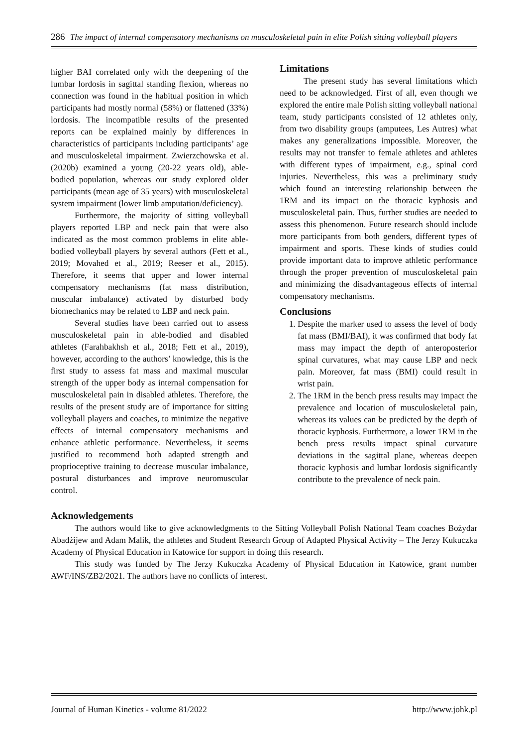286 The impact of internal compensatory mechanisms on musculoskeletal pain in elite Polish sitting volleyball players
higher BAI correlated only with the deepening of the lumbar lordosis in sagittal standing flexion, whereas no connection was found in the habitual position in which participants had mostly normal (58%) or flattened (33%) lordosis. The incompatible results of the presented reports can be explained mainly by differences in characteristics of participants including participants’ age and musculoskeletal impairment. Zwierzchowska et al. (2020b) examined a young (20-22 years old), able-bodied population, whereas our study explored older participants (mean age of 35 years) with musculoskeletal system impairment (lower limb amputation/deficiency).
Furthermore, the majority of sitting volleyball players reported LBP and neck pain that were also indicated as the most common problems in elite able-bodied volleyball players by several authors (Fett et al., 2019; Movahed et al., 2019; Reeser et al., 2015). Therefore, it seems that upper and lower internal compensatory mechanisms (fat mass distribution, muscular imbalance) activated by disturbed body biomechanics may be related to LBP and neck pain.
Several studies have been carried out to assess musculoskeletal pain in able-bodied and disabled athletes (Farahbakhsh et al., 2018; Fett et al., 2019), however, according to the authors’ knowledge, this is the first study to assess fat mass and maximal muscular strength of the upper body as internal compensation for musculoskeletal pain in disabled athletes. Therefore, the results of the present study are of importance for sitting volleyball players and coaches, to minimize the negative effects of internal compensatory mechanisms and enhance athletic performance. Nevertheless, it seems justified to recommend both adapted strength and proprioceptive training to decrease muscular imbalance, postural disturbances and improve neuromuscular control.
Limitations
The present study has several limitations which need to be acknowledged. First of all, even though we explored the entire male Polish sitting volleyball national team, study participants consisted of 12 athletes only, from two disability groups (amputees, Les Autres) what makes any generalizations impossible. Moreover, the results may not transfer to female athletes and athletes with different types of impairment, e.g., spinal cord injuries. Nevertheless, this was a preliminary study which found an interesting relationship between the 1RM and its impact on the thoracic kyphosis and musculoskeletal pain. Thus, further studies are needed to assess this phenomenon. Future research should include more participants from both genders, different types of impairment and sports. These kinds of studies could provide important data to improve athletic performance through the proper prevention of musculoskeletal pain and minimizing the disadvantageous effects of internal compensatory mechanisms.
Conclusions
1. Despite the marker used to assess the level of body fat mass (BMI/BAI), it was confirmed that body fat mass may impact the depth of anteroposterior spinal curvatures, what may cause LBP and neck pain. Moreover, fat mass (BMI) could result in wrist pain.
2. The 1RM in the bench press results may impact the prevalence and location of musculoskeletal pain, whereas its values can be predicted by the depth of thoracic kyphosis. Furthermore, a lower 1RM in the bench press results impact spinal curvature deviations in the sagittal plane, whereas deepen thoracic kyphosis and lumbar lordosis significantly contribute to the prevalence of neck pain.
Acknowledgements
The authors would like to give acknowledgments to the Sitting Volleyball Polish National Team coaches Bożydar Abadżijew and Adam Malik, the athletes and Student Research Group of Adapted Physical Activity – The Jerzy Kukuczka Academy of Physical Education in Katowice for support in doing this research.
This study was funded by The Jerzy Kukuczka Academy of Physical Education in Katowice, grant number AWF/INS/ZB2/2021. The authors have no conflicts of interest.
Journal of Human Kinetics - volume 81/2022 http://www.johk.pl